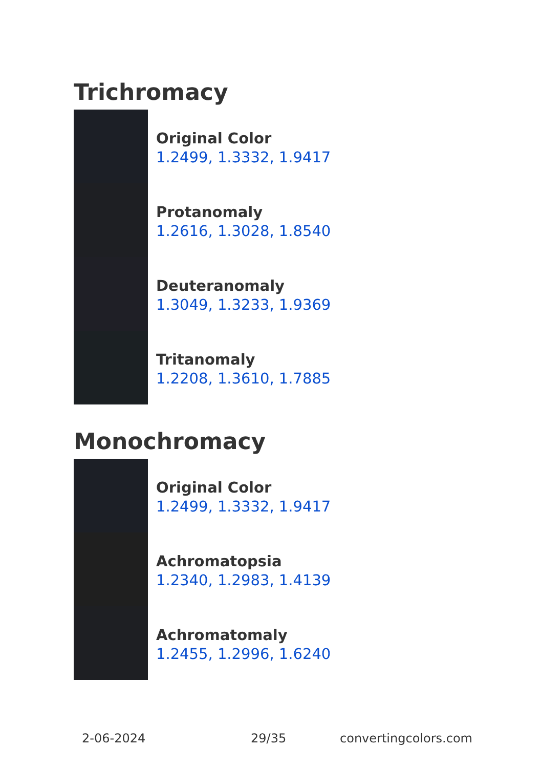Trichromacy
Original Color
1.2499, 1.3332, 1.9417
Protanomaly
1.2616, 1.3028, 1.8540
Deuteranomaly
1.3049, 1.3233, 1.9369
Tritanomaly
1.2208, 1.3610, 1.7885
Monochromacy
Original Color
1.2499, 1.3332, 1.9417
Achromatopsia
1.2340, 1.2983, 1.4139
Achromatomaly
1.2455, 1.2996, 1.6240
2-06-2024 29/35 convertingcolors.com